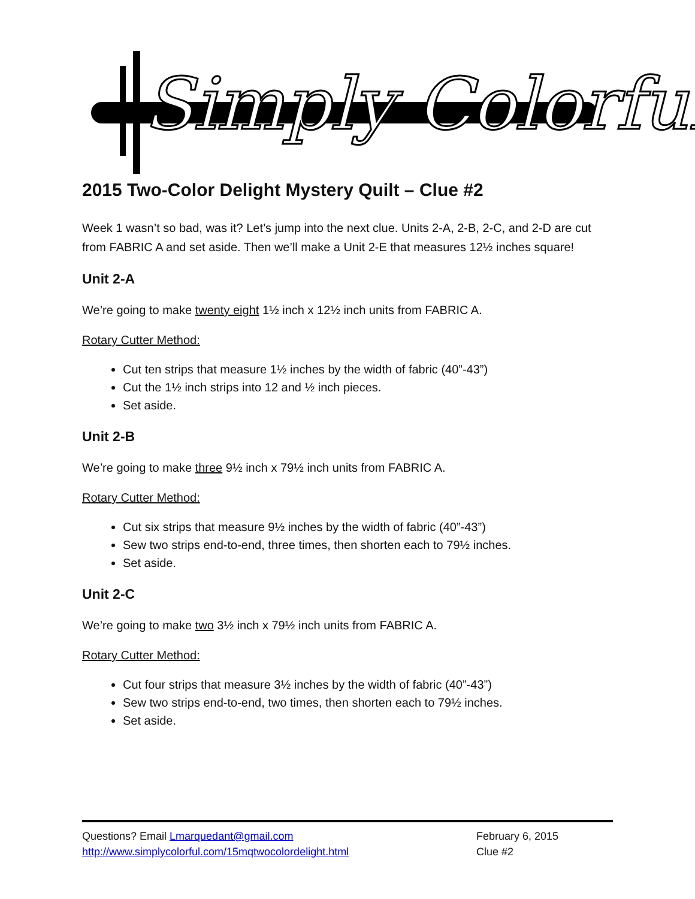Simply Colorful
2015 Two-Color Delight Mystery Quilt – Clue #2
Week 1 wasn’t so bad, was it? Let’s jump into the next clue. Units 2-A, 2-B, 2-C, and 2-D are cut from FABRIC A and set aside. Then we’ll make a Unit 2-E that measures 12½ inches square!
Unit 2-A
We’re going to make twenty eight 1½ inch x 12½ inch units from FABRIC A.
Rotary Cutter Method:
Cut ten strips that measure 1½ inches by the width of fabric (40”-43”)
Cut the 1½ inch strips into 12 and ½ inch pieces.
Set aside.
Unit 2-B
We’re going to make three 9½ inch x 79½ inch units from FABRIC A.
Rotary Cutter Method:
Cut six strips that measure 9½ inches by the width of fabric (40”-43”)
Sew two strips end-to-end, three times, then shorten each to 79½ inches.
Set aside.
Unit 2-C
We’re going to make two 3½ inch x 79½ inch units from FABRIC A.
Rotary Cutter Method:
Cut four strips that measure 3½ inches by the width of fabric (40”-43”)
Sew two strips end-to-end, two times, then shorten each to 79½ inches.
Set aside.
Questions? Email Lmarquedant@gmail.com
http://www.simplycolorful.com/15mqtwocolordelight.html
February 6, 2015
Clue #2